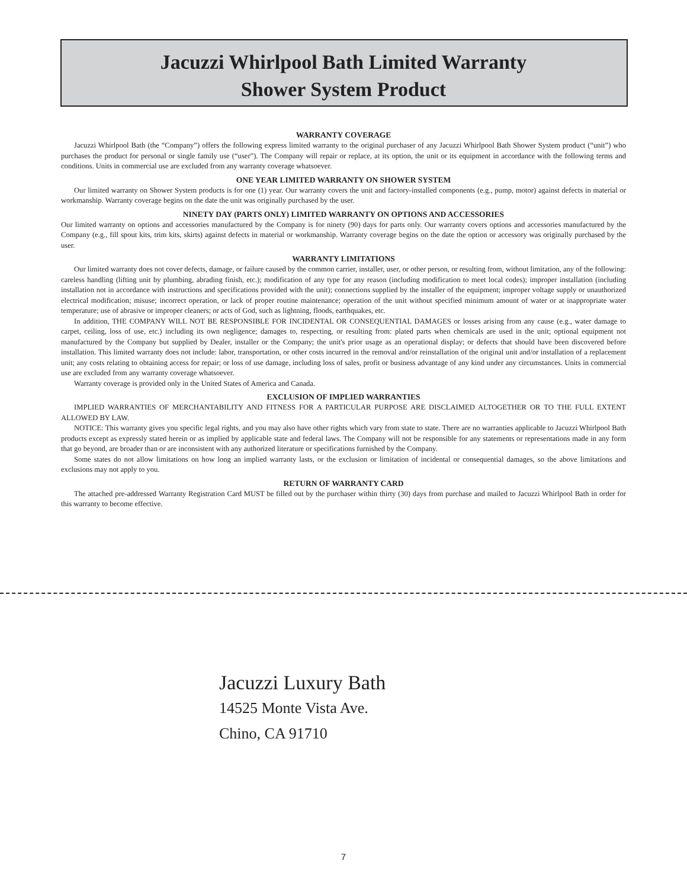Jacuzzi Whirlpool Bath Limited Warranty
Shower System Product
WARRANTY COVERAGE
Jacuzzi Whirlpool Bath (the “Company”) offers the following express limited warranty to the original purchaser of any Jacuzzi Whirlpool Bath Shower System product (“unit”) who purchases the product for personal or single family use (“user”). The Company will repair or replace, at its option, the unit or its equipment in accordance with the following terms and conditions. Units in commercial use are excluded from any warranty coverage whatsoever.
ONE YEAR LIMITED WARRANTY ON SHOWER SYSTEM
Our limited warranty on Shower System products is for one (1) year. Our warranty covers the unit and factory-installed components (e.g., pump, motor) against defects in material or workmanship. Warranty coverage begins on the date the unit was originally purchased by the user.
NINETY DAY (PARTS ONLY) LIMITED WARRANTY ON OPTIONS AND ACCESSORIES
Our limited warranty on options and accessories manufactured by the Company is for ninety (90) days for parts only. Our warranty covers options and accessories manufactured by the Company (e.g., fill spout kits, trim kits, skirts) against defects in material or workmanship. Warranty coverage begins on the date the option or accessory was originally purchased by the user.
WARRANTY LIMITATIONS
Our limited warranty does not cover defects, damage, or failure caused by the common carrier, installer, user, or other person, or resulting from, without limitation, any of the following: careless handling (lifting unit by plumbing, abrading finish, etc.); modification of any type for any reason (including modification to meet local codes); improper installation (including installation not in accordance with instructions and specifications provided with the unit); connections supplied by the installer of the equipment; improper voltage supply or unauthorized electrical modification; misuse; incorrect operation, or lack of proper routine maintenance; operation of the unit without specified minimum amount of water or at inappropriate water temperature; use of abrasive or improper cleaners; or acts of God, such as lightning, floods, earthquakes, etc.
In addition, THE COMPANY WILL NOT BE RESPONSIBLE FOR INCIDENTAL OR CONSEQUENTIAL DAMAGES or losses arising from any cause (e.g., water damage to carpet, ceiling, loss of use, etc.) including its own negligence; damages to, respecting, or resulting from: plated parts when chemicals are used in the unit; optional equipment not manufactured by the Company but supplied by Dealer, installer or the Company; the unit's prior usage as an operational display; or defects that should have been discovered before installation. This limited warranty does not include: labor, transportation, or other costs incurred in the removal and/or reinstallation of the original unit and/or installation of a replacement unit; any costs relating to obtaining access for repair; or loss of use damage, including loss of sales, profit or business advantage of any kind under any circumstances. Units in commercial use are excluded from any warranty coverage whatsoever.
Warranty coverage is provided only in the United States of America and Canada.
EXCLUSION OF IMPLIED WARRANTIES
IMPLIED WARRANTIES OF MERCHANTABILITY AND FITNESS FOR A PARTICULAR PURPOSE ARE DISCLAIMED ALTOGETHER OR TO THE FULL EXTENT ALLOWED BY LAW.
NOTICE: This warranty gives you specific legal rights, and you may also have other rights which vary from state to state. There are no warranties applicable to Jacuzzi Whirlpool Bath products except as expressly stated herein or as implied by applicable state and federal laws. The Company will not be responsible for any statements or representations made in any form that go beyond, are broader than or are inconsistent with any authorized literature or specifications furnished by the Company.
Some states do not allow limitations on how long an implied warranty lasts, or the exclusion or limitation of incidental or consequential damages, so the above limitations and exclusions may not apply to you.
RETURN OF WARRANTY CARD
The attached pre-addressed Warranty Registration Card MUST be filled out by the purchaser within thirty (30) days from purchase and mailed to Jacuzzi Whirlpool Bath in order for this warranty to become effective.
Jacuzzi Luxury Bath
14525 Monte Vista Ave.
Chino, CA 91710
7